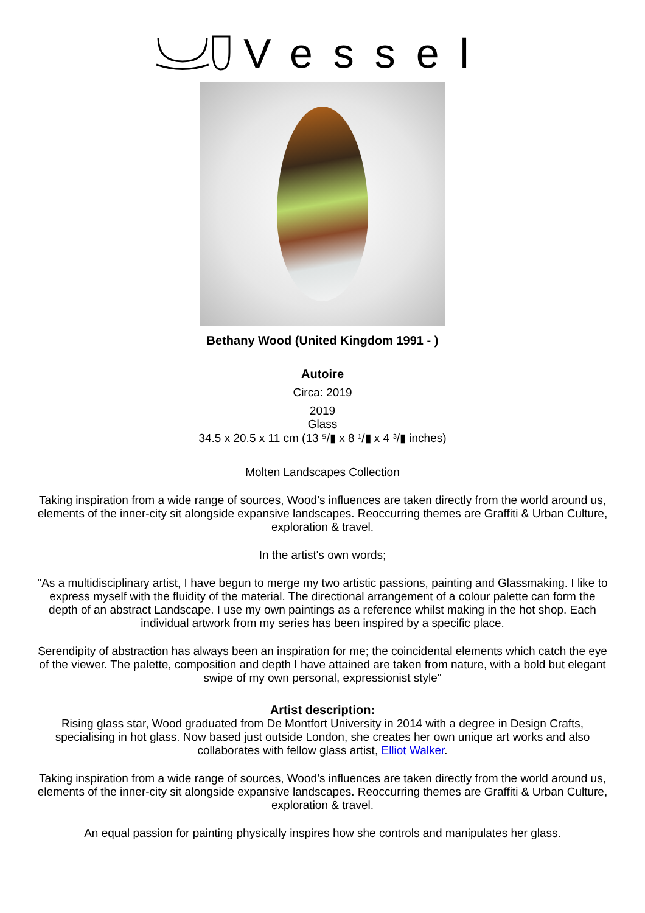Vessel
Bethany Wood (United Kingdom 1991 - )
Autoire
Circa: 2019
2019
Glass
34.5 x 20.5 x 11 cm (13 ⁵/▮ x 8 ¹/▮ x 4 ³/▮ inches)
Molten Landscapes Collection
Taking inspiration from a wide range of sources, Wood’s influences are taken directly from the world around us, elements of the inner-city sit alongside expansive landscapes. Reoccurring themes are Graffiti & Urban Culture, exploration & travel.
In the artist's own words;
"As a multidisciplinary artist, I have begun to merge my two artistic passions, painting and Glassmaking. I like to express myself with the fluidity of the material. The directional arrangement of a colour palette can form the depth of an abstract Landscape. I use my own paintings as a reference whilst making in the hot shop. Each individual artwork from my series has been inspired by a specific place.
Serendipity of abstraction has always been an inspiration for me; the coincidental elements which catch the eye of the viewer. The palette, composition and depth I have attained are taken from nature, with a bold but elegant swipe of my own personal, expressionist style"
Artist description:
Rising glass star, Wood graduated from De Montfort University in 2014 with a degree in Design Crafts, specialising in hot glass. Now based just outside London, she creates her own unique art works and also collaborates with fellow glass artist, Elliot Walker.
Taking inspiration from a wide range of sources, Wood’s influences are taken directly from the world around us, elements of the inner-city sit alongside expansive landscapes. Reoccurring themes are Graffiti & Urban Culture, exploration & travel.
An equal passion for painting physically inspires how she controls and manipulates her glass.